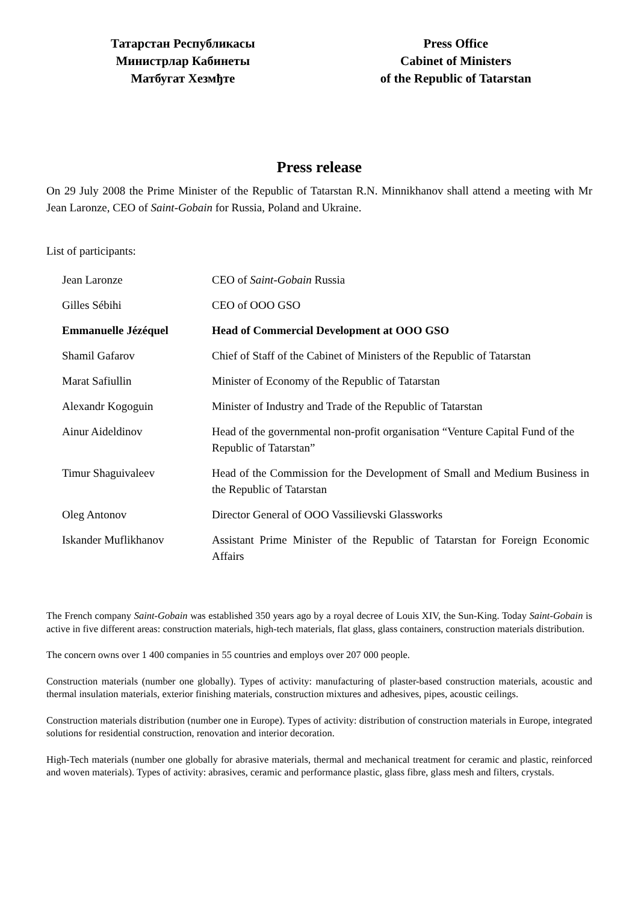Татарстан Республикасы
Министрлар Кабинеты
Матбугат Хезмђте
Press Office
Cabinet of Ministers
of the Republic of Tatarstan
Press release
On 29 July 2008 the Prime Minister of the Republic of Tatarstan R.N. Minnikhanov shall attend a meeting with Mr Jean Laronze, CEO of Saint-Gobain for Russia, Poland and Ukraine.
List of participants:
| Jean Laronze | CEO of Saint-Gobain Russia |
| Gilles Sébihi | CEO of OOO GSO |
| Emmanuelle Jézéquel | Head of Commercial Development at OOO GSO |
| Shamil Gafarov | Chief of Staff of the Cabinet of Ministers of the Republic of Tatarstan |
| Marat Safiullin | Minister of Economy of the Republic of Tatarstan |
| Alexandr Kogoguin | Minister of Industry and Trade of the Republic of Tatarstan |
| Ainur Aideldinov | Head of the governmental non-profit organisation “Venture Capital Fund of the Republic of Tatarstan” |
| Timur Shaguivaleev | Head of the Commission for the Development of Small and Medium Business in the Republic of Tatarstan |
| Oleg Antonov | Director General of OOO Vassilievski Glassworks |
| Iskander Muflikhanov | Assistant Prime Minister of the Republic of Tatarstan for Foreign Economic Affairs |
The French company Saint-Gobain was established 350 years ago by a royal decree of Louis XIV, the Sun-King. Today Saint-Gobain is active in five different areas: construction materials, high-tech materials, flat glass, glass containers, construction materials distribution.
The concern owns over 1 400 companies in 55 countries and employs over 207 000 people.
Construction materials (number one globally). Types of activity: manufacturing of plaster-based construction materials, acoustic and thermal insulation materials, exterior finishing materials, construction mixtures and adhesives, pipes, acoustic ceilings.
Construction materials distribution (number one in Europe). Types of activity: distribution of construction materials in Europe, integrated solutions for residential construction, renovation and interior decoration.
High-Tech materials (number one globally for abrasive materials, thermal and mechanical treatment for ceramic and plastic, reinforced and woven materials). Types of activity: abrasives, ceramic and performance plastic, glass fibre, glass mesh and filters, crystals.